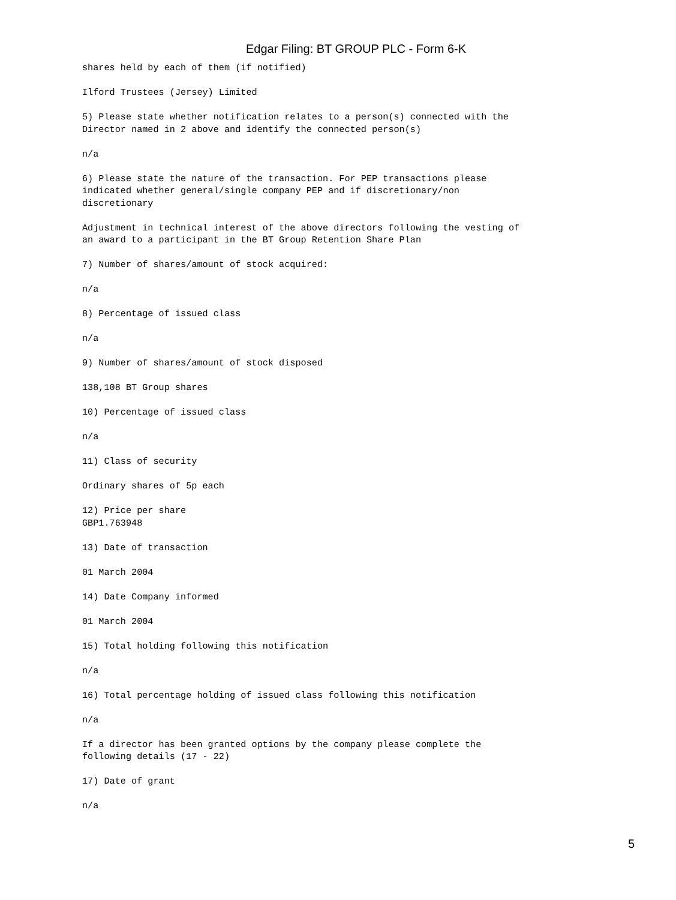Edgar Filing: BT GROUP PLC - Form 6-K
shares held by each of them (if notified)
Ilford Trustees (Jersey) Limited
5) Please state whether notification relates to a person(s) connected with the Director named in 2 above and identify the connected person(s)
n/a
6) Please state the nature of the transaction. For PEP transactions please indicated whether general/single company PEP and if discretionary/non discretionary
Adjustment in technical interest of the above directors following the vesting of an award to a participant in the BT Group Retention Share Plan
7) Number of shares/amount of stock acquired:
n/a
8) Percentage of issued class
n/a
9) Number of shares/amount of stock disposed
138,108 BT Group shares
10) Percentage of issued class
n/a
11) Class of security
Ordinary shares of 5p each
12) Price per share GBP1.763948
13) Date of transaction
01 March 2004
14) Date Company informed
01 March 2004
15) Total holding following this notification
n/a
16) Total percentage holding of issued class following this notification
n/a
If a director has been granted options by the company please complete the following details (17 - 22)
17) Date of grant
n/a
5